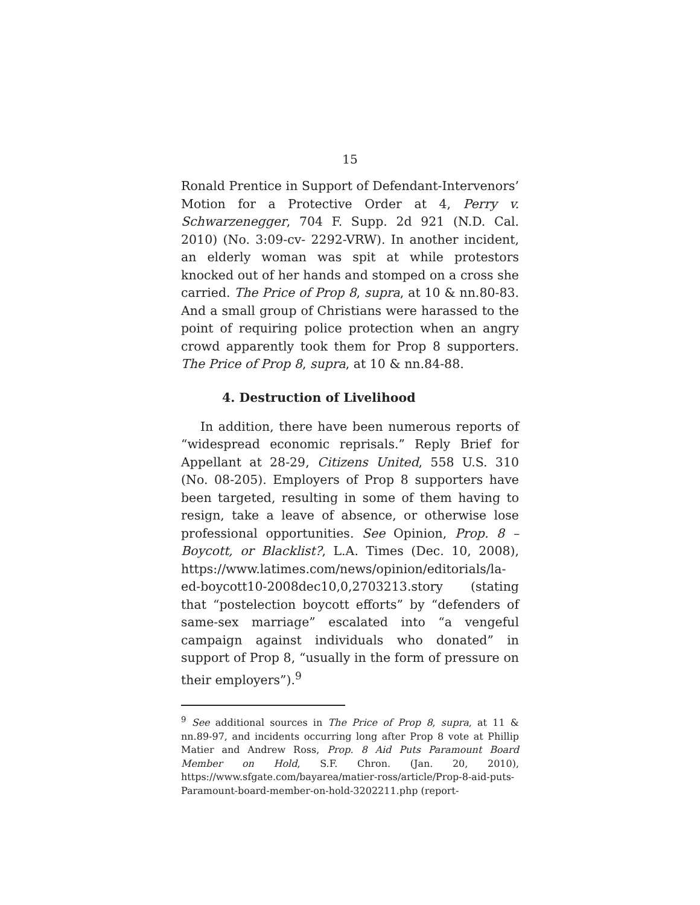15
Ronald Prentice in Support of Defendant-Intervenors’ Motion for a Protective Order at 4, Perry v. Schwarzenegger, 704 F. Supp. 2d 921 (N.D. Cal. 2010) (No. 3:09-cv- 2292-VRW). In another incident, an elderly woman was spit at while protestors knocked out of her hands and stomped on a cross she carried. The Price of Prop 8, supra, at 10 & nn.80-83. And a small group of Christians were harassed to the point of requiring police protection when an angry crowd apparently took them for Prop 8 supporters. The Price of Prop 8, supra, at 10 & nn.84-88.
4. Destruction of Livelihood
In addition, there have been numerous reports of “widespread economic reprisals.” Reply Brief for Appellant at 28-29, Citizens United, 558 U.S. 310 (No. 08-205). Employers of Prop 8 supporters have been targeted, resulting in some of them having to resign, take a leave of absence, or otherwise lose professional opportunities. See Opinion, Prop. 8 – Boycott, or Blacklist?, L.A. Times (Dec. 10, 2008), https://www.latimes.com/news/opinion/editorials/la-ed-boycott10-2008dec10,0,2703213.story (stating that “postelection boycott efforts” by “defenders of same-sex marriage” escalated into “a vengeful campaign against individuals who donated” in support of Prop 8, “usually in the form of pressure on their employers”).<sup>9</sup>
<sup>9</sup> See additional sources in The Price of Prop 8, supra, at 11 & nn.89-97, and incidents occurring long after Prop 8 vote at Phillip Matier and Andrew Ross, Prop. 8 Aid Puts Paramount Board Member on Hold, S.F. Chron. (Jan. 20, 2010), https://www.sfgate.com/bayarea/matier-ross/article/Prop-8-aid-puts-Paramount-board-member-on-hold-3202211.php (report-